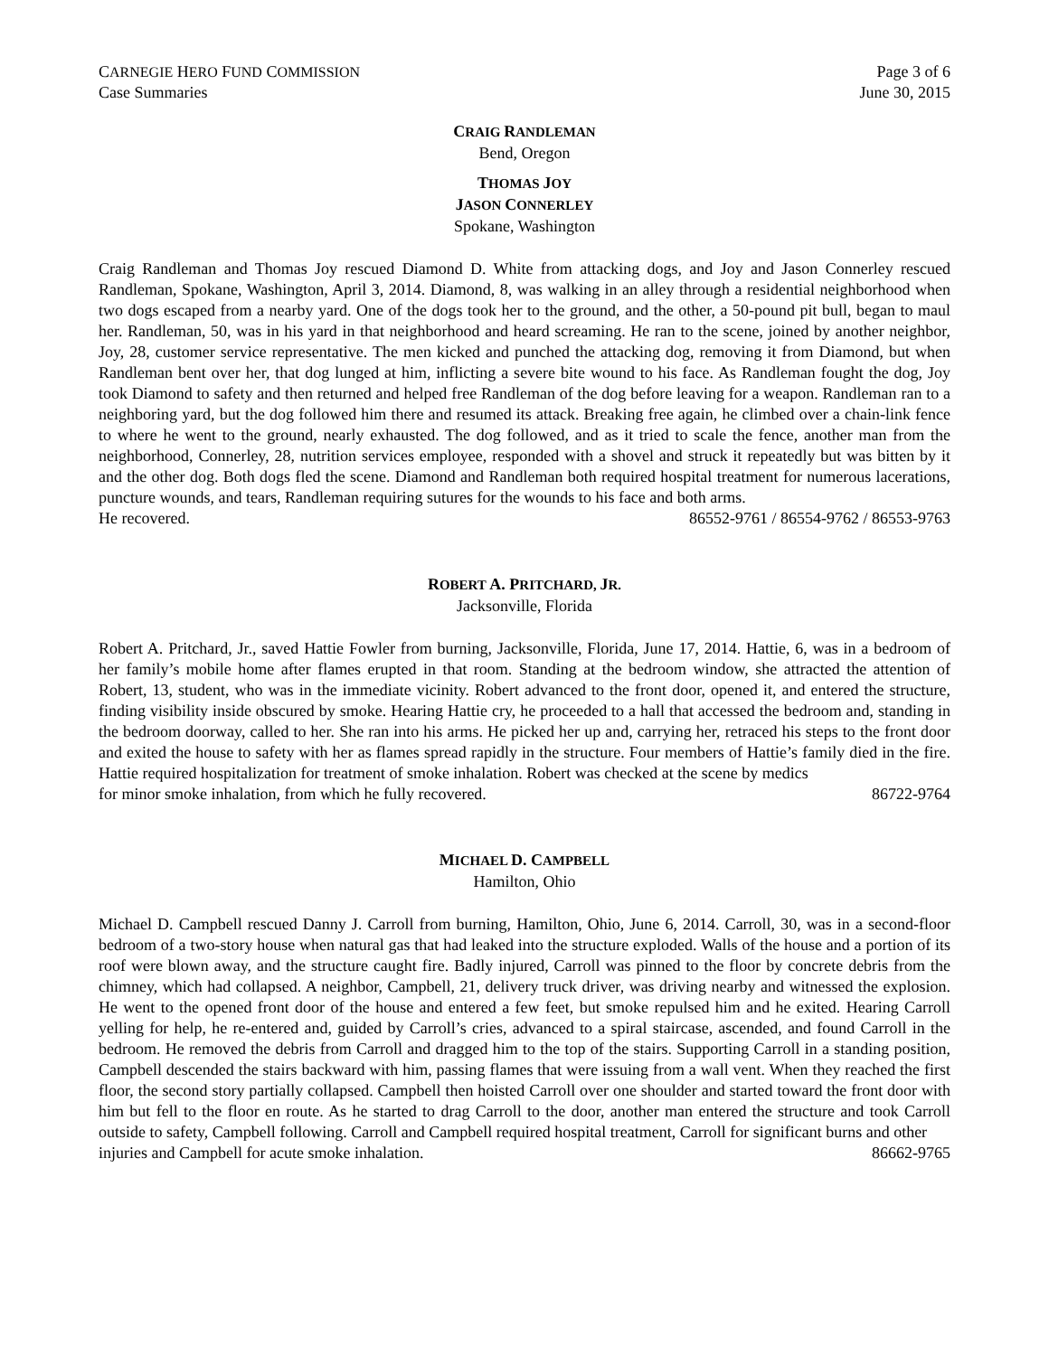CARNEGIE HERO FUND COMMISSION Page 3 of 6
Case Summaries June 30, 2015
CRAIG RANDLEMAN
Bend, Oregon
THOMAS JOY
JASON CONNERLEY
Spokane, Washington
Craig Randleman and Thomas Joy rescued Diamond D. White from attacking dogs, and Joy and Jason Connerley rescued Randleman, Spokane, Washington, April 3, 2014. Diamond, 8, was walking in an alley through a residential neighborhood when two dogs escaped from a nearby yard. One of the dogs took her to the ground, and the other, a 50-pound pit bull, began to maul her. Randleman, 50, was in his yard in that neighborhood and heard screaming. He ran to the scene, joined by another neighbor, Joy, 28, customer service representative. The men kicked and punched the attacking dog, removing it from Diamond, but when Randleman bent over her, that dog lunged at him, inflicting a severe bite wound to his face. As Randleman fought the dog, Joy took Diamond to safety and then returned and helped free Randleman of the dog before leaving for a weapon. Randleman ran to a neighboring yard, but the dog followed him there and resumed its attack. Breaking free again, he climbed over a chain-link fence to where he went to the ground, nearly exhausted. The dog followed, and as it tried to scale the fence, another man from the neighborhood, Connerley, 28, nutrition services employee, responded with a shovel and struck it repeatedly but was bitten by it and the other dog. Both dogs fled the scene. Diamond and Randleman both required hospital treatment for numerous lacerations, puncture wounds, and tears, Randleman requiring sutures for the wounds to his face and both arms.
He recovered. 86552-9761 / 86554-9762 / 86553-9763
ROBERT A. PRITCHARD, JR.
Jacksonville, Florida
Robert A. Pritchard, Jr., saved Hattie Fowler from burning, Jacksonville, Florida, June 17, 2014. Hattie, 6, was in a bedroom of her family’s mobile home after flames erupted in that room. Standing at the bedroom window, she attracted the attention of Robert, 13, student, who was in the immediate vicinity. Robert advanced to the front door, opened it, and entered the structure, finding visibility inside obscured by smoke. Hearing Hattie cry, he proceeded to a hall that accessed the bedroom and, standing in the bedroom doorway, called to her. She ran into his arms. He picked her up and, carrying her, retraced his steps to the front door and exited the house to safety with her as flames spread rapidly in the structure. Four members of Hattie’s family died in the fire. Hattie required hospitalization for treatment of smoke inhalation. Robert was checked at the scene by medics
for minor smoke inhalation, from which he fully recovered. 86722-9764
MICHAEL D. CAMPBELL
Hamilton, Ohio
Michael D. Campbell rescued Danny J. Carroll from burning, Hamilton, Ohio, June 6, 2014. Carroll, 30, was in a second-floor bedroom of a two-story house when natural gas that had leaked into the structure exploded. Walls of the house and a portion of its roof were blown away, and the structure caught fire. Badly injured, Carroll was pinned to the floor by concrete debris from the chimney, which had collapsed. A neighbor, Campbell, 21, delivery truck driver, was driving nearby and witnessed the explosion. He went to the opened front door of the house and entered a few feet, but smoke repulsed him and he exited. Hearing Carroll yelling for help, he re-entered and, guided by Carroll’s cries, advanced to a spiral staircase, ascended, and found Carroll in the bedroom. He removed the debris from Carroll and dragged him to the top of the stairs. Supporting Carroll in a standing position, Campbell descended the stairs backward with him, passing flames that were issuing from a wall vent. When they reached the first floor, the second story partially collapsed. Campbell then hoisted Carroll over one shoulder and started toward the front door with him but fell to the floor en route. As he started to drag Carroll to the door, another man entered the structure and took Carroll outside to safety, Campbell following. Carroll and Campbell required hospital treatment, Carroll for significant burns and other
injuries and Campbell for acute smoke inhalation. 86662-9765